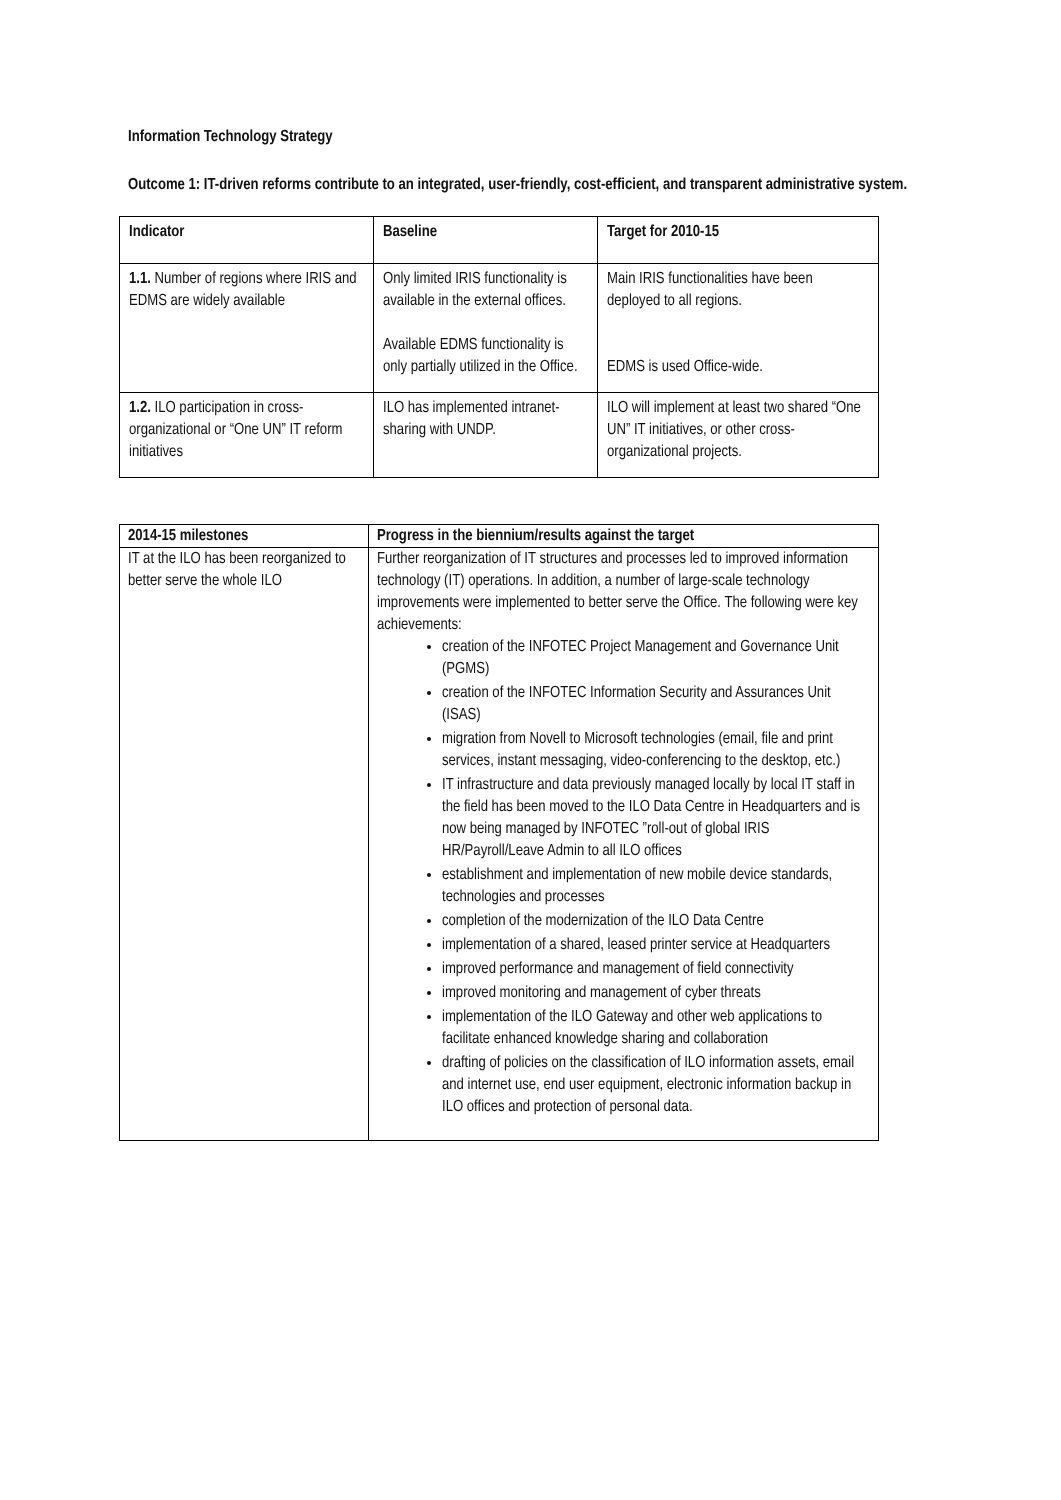Information Technology Strategy
Outcome 1: IT-driven reforms contribute to an integrated, user-friendly, cost-efficient, and transparent administrative system.
| Indicator | Baseline | Target for 2010-15 |
| --- | --- | --- |
| 1.1. Number of regions where IRIS and EDMS are widely available | Only limited IRIS functionality is available in the external offices. Available EDMS functionality is only partially utilized in the Office. | Main IRIS functionalities have been deployed to all regions. EDMS is used Office-wide. |
| 1.2. ILO participation in cross-organizational or “One UN” IT reform initiatives | ILO has implemented intranet-sharing with UNDP. | ILO will implement at least two shared “One UN” IT initiatives, or other cross-organizational projects. |
| 2014-15 milestones | Progress in the biennium/results against the target |
| --- | --- |
| IT at the ILO has been reorganized to better serve the whole ILO | Further reorganization of IT structures and processes led to improved information technology (IT) operations. In addition, a number of large-scale technology improvements were implemented to better serve the Office. The following were key achievements: creation of the INFOTEC Project Management and Governance Unit (PGMS) creation of the INFOTEC Information Security and Assurances Unit (ISAS) migration from Novell to Microsoft technologies (email, file and print services, instant messaging, video-conferencing to the desktop, etc.) IT infrastructure and data previously managed locally by local IT staff in the field has been moved to the ILO Data Centre in Headquarters and is now being managed by INFOTEC ”roll-out of global IRIS HR/Payroll/Leave Admin to all ILO offices establishment and implementation of new mobile device standards, technologies and processes completion of the modernization of the ILO Data Centre implementation of a shared, leased printer service at Headquarters improved performance and management of field connectivity improved monitoring and management of cyber threats implementation of the ILO Gateway and other web applications to facilitate enhanced knowledge sharing and collaboration drafting of policies on the classification of ILO information assets, email and internet use, end user equipment, electronic information backup in ILO offices and protection of personal data. |